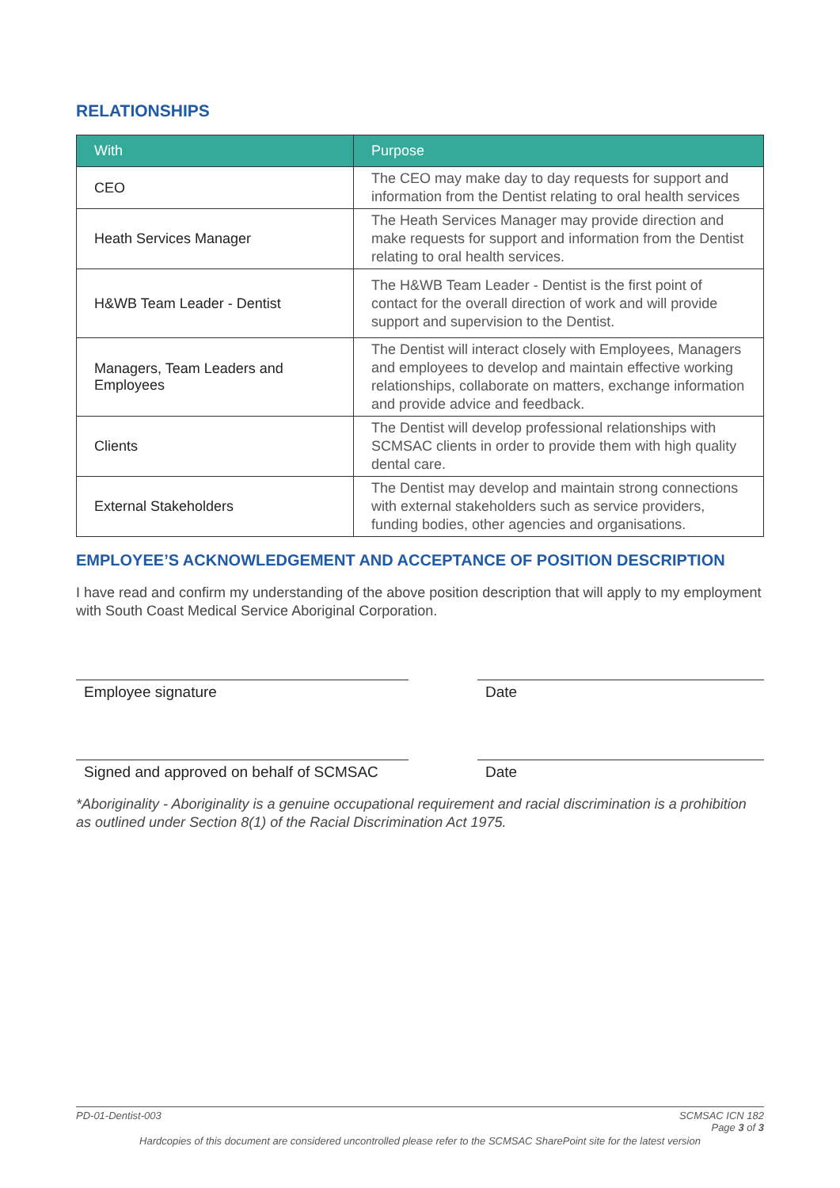RELATIONSHIPS
| With | Purpose |
| --- | --- |
| CEO | The CEO may make day to day requests for support and information from the Dentist relating to oral health services |
| Heath Services Manager | The Heath Services Manager may provide direction and make requests for support and information from the Dentist relating to oral health services. |
| H&WB Team Leader - Dentist | The H&WB Team Leader - Dentist is the first point of contact for the overall direction of work and will provide support and supervision to the Dentist. |
| Managers, Team Leaders and Employees | The Dentist will interact closely with Employees, Managers and employees to develop and maintain effective working relationships, collaborate on matters, exchange information and provide advice and feedback. |
| Clients | The Dentist will develop professional relationships with SCMSAC clients in order to provide them with high quality dental care. |
| External Stakeholders | The Dentist may develop and maintain strong connections with external stakeholders such as service providers, funding bodies, other agencies and organisations. |
EMPLOYEE’S ACKNOWLEDGEMENT AND ACCEPTANCE OF POSITION DESCRIPTION
I have read and confirm my understanding of the above position description that will apply to my employment with South Coast Medical Service Aboriginal Corporation.
Employee signature Date
Signed and approved on behalf of SCMSAC
Date
*Aboriginality - Aboriginality is a genuine occupational requirement and racial discrimination is a prohibition as outlined under Section 8(1) of the Racial Discrimination Act 1975.
PD-01-Dentist-003 SCMSAC ICN 182
Page 3 of 3
Hardcopies of this document are considered uncontrolled please refer to the SCMSAC SharePoint site for the latest version